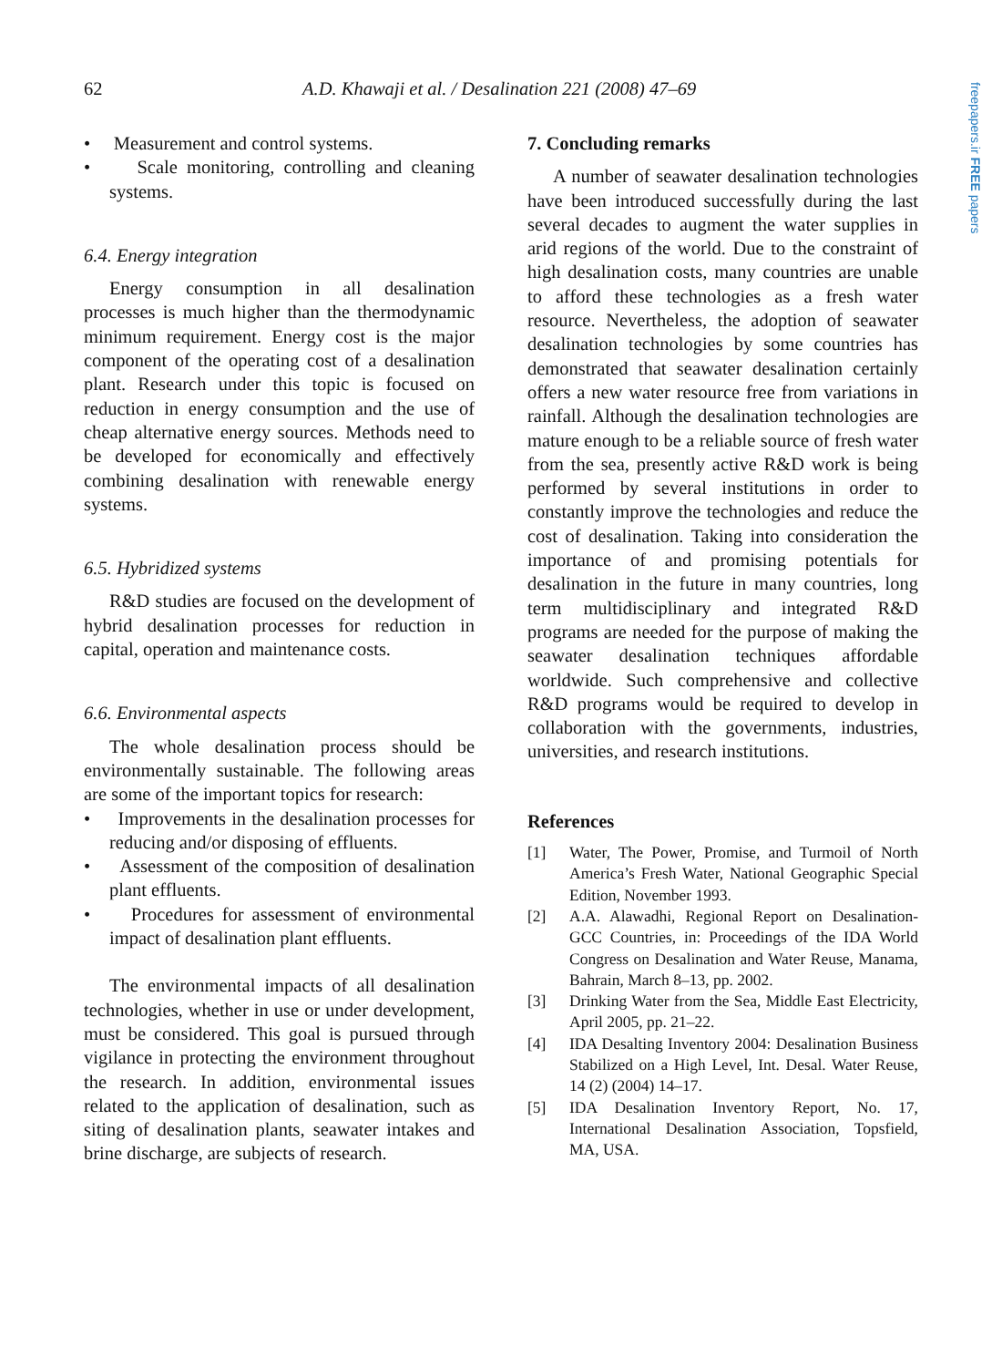62 A.D. Khawaji et al. / Desalination 221 (2008) 47–69
freepapers.ir FREE papers
• Measurement and control systems.
• Scale monitoring, controlling and cleaning systems.
6.4. Energy integration
Energy consumption in all desalination processes is much higher than the thermodynamic minimum requirement. Energy cost is the major component of the operating cost of a desalination plant. Research under this topic is focused on reduction in energy consumption and the use of cheap alternative energy sources. Methods need to be developed for economically and effectively combining desalination with renewable energy systems.
6.5. Hybridized systems
R&D studies are focused on the development of hybrid desalination processes for reduction in capital, operation and maintenance costs.
6.6. Environmental aspects
The whole desalination process should be environmentally sustainable. The following areas are some of the important topics for research:
• Improvements in the desalination processes for reducing and/or disposing of effluents.
• Assessment of the composition of desalination plant effluents.
• Procedures for assessment of environmental impact of desalination plant effluents.
The environmental impacts of all desalination technologies, whether in use or under development, must be considered. This goal is pursued through vigilance in protecting the environment throughout the research. In addition, environmental issues related to the application of desalination, such as siting of desalination plants, seawater intakes and brine discharge, are subjects of research.
7. Concluding remarks
A number of seawater desalination technologies have been introduced successfully during the last several decades to augment the water supplies in arid regions of the world. Due to the constraint of high desalination costs, many countries are unable to afford these technologies as a fresh water resource. Nevertheless, the adoption of seawater desalination technologies by some countries has demonstrated that seawater desalination certainly offers a new water resource free from variations in rainfall. Although the desalination technologies are mature enough to be a reliable source of fresh water from the sea, presently active R&D work is being performed by several institutions in order to constantly improve the technologies and reduce the cost of desalination. Taking into consideration the importance of and promising potentials for desalination in the future in many countries, long term multidisciplinary and integrated R&D programs are needed for the purpose of making the seawater desalination techniques affordable worldwide. Such comprehensive and collective R&D programs would be required to develop in collaboration with the governments, industries, universities, and research institutions.
References
[1] Water, The Power, Promise, and Turmoil of North America’s Fresh Water, National Geographic Special Edition, November 1993.
[2] A.A. Alawadhi, Regional Report on Desalination-GCC Countries, in: Proceedings of the IDA World Congress on Desalination and Water Reuse, Manama, Bahrain, March 8–13, pp. 2002.
[3] Drinking Water from the Sea, Middle East Electricity, April 2005, pp. 21–22.
[4] IDA Desalting Inventory 2004: Desalination Business Stabilized on a High Level, Int. Desal. Water Reuse, 14 (2) (2004) 14–17.
[5] IDA Desalination Inventory Report, No. 17, International Desalination Association, Topsfield, MA, USA.